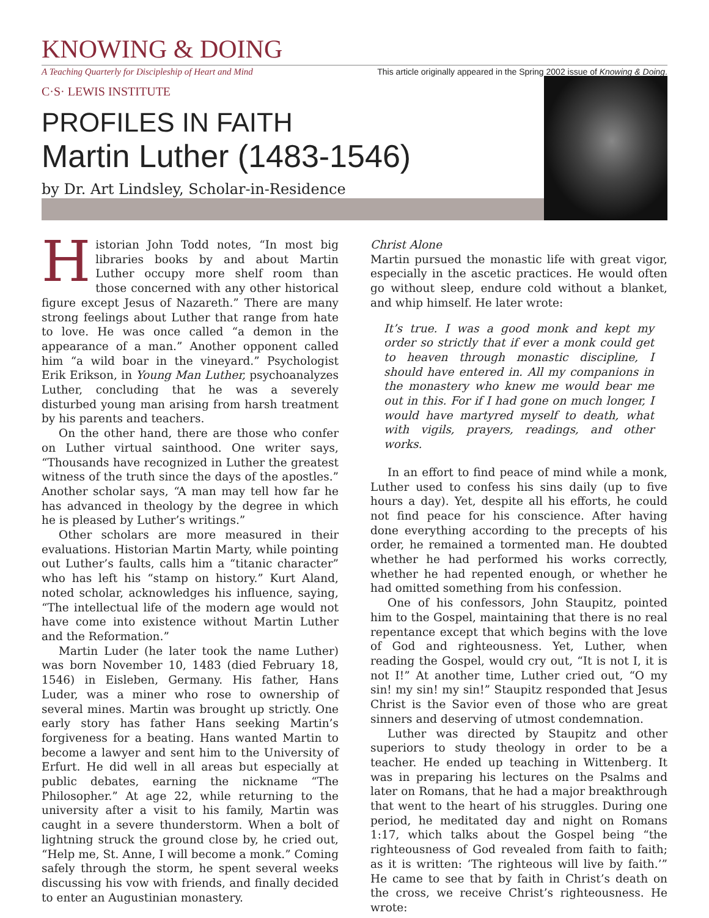KNOWING & DOING
A Teaching Quarterly for Discipleship of Heart and Mind This article originally appeared in the Spring 2002 issue of Knowing & Doing.
C·S· LEWIS INSTITUTE
PROFILES IN FAITH
Martin Luther (1483-1546)
by Dr. Art Lindsley, Scholar-in-Residence
Historian John Todd notes, “In most big libraries books by and about Martin Luther occupy more shelf room than those concerned with any other historical figure except Jesus of Nazareth.” There are many strong feelings about Luther that range from hate to love. He was once called “a demon in the appearance of a man.” Another opponent called him “a wild boar in the vineyard.” Psychologist Erik Erikson, in Young Man Luther, psychoanalyzes Luther, concluding that he was a severely disturbed young man arising from harsh treatment by his parents and teachers.
On the other hand, there are those who confer on Luther virtual sainthood. One writer says, “Thousands have recognized in Luther the greatest witness of the truth since the days of the apostles.” Another scholar says, “A man may tell how far he has advanced in theology by the degree in which he is pleased by Luther’s writings.”
Other scholars are more measured in their evaluations. Historian Martin Marty, while pointing out Luther’s faults, calls him a “titanic character” who has left his “stamp on history.” Kurt Aland, noted scholar, acknowledges his influence, saying, “The intellectual life of the modern age would not have come into existence without Martin Luther and the Reformation.”
Martin Luder (he later took the name Luther) was born November 10, 1483 (died February 18, 1546) in Eisleben, Germany. His father, Hans Luder, was a miner who rose to ownership of several mines. Martin was brought up strictly. One early story has father Hans seeking Martin’s forgiveness for a beating. Hans wanted Martin to become a lawyer and sent him to the University of Erfurt. He did well in all areas but especially at public debates, earning the nickname “The Philosopher.” At age 22, while returning to the university after a visit to his family, Martin was caught in a severe thunderstorm. When a bolt of lightning struck the ground close by, he cried out, “Help me, St. Anne, I will become a monk.” Coming safely through the storm, he spent several weeks discussing his vow with friends, and finally decided to enter an Augustinian monastery.
Christ Alone
Martin pursued the monastic life with great vigor, especially in the ascetic practices. He would often go without sleep, endure cold without a blanket, and whip himself. He later wrote:
It’s true. I was a good monk and kept my order so strictly that if ever a monk could get to heaven through monastic discipline, I should have entered in. All my companions in the monastery who knew me would bear me out in this. For if I had gone on much longer, I would have martyred myself to death, what with vigils, prayers, readings, and other works.
In an effort to find peace of mind while a monk, Luther used to confess his sins daily (up to five hours a day). Yet, despite all his efforts, he could not find peace for his conscience. After having done everything according to the precepts of his order, he remained a tormented man. He doubted whether he had performed his works correctly, whether he had repented enough, or whether he had omitted something from his confession.
One of his confessors, John Staupitz, pointed him to the Gospel, maintaining that there is no real repentance except that which begins with the love of God and righteousness. Yet, Luther, when reading the Gospel, would cry out, “It is not I, it is not I!” At another time, Luther cried out, “O my sin! my sin! my sin!” Staupitz responded that Jesus Christ is the Savior even of those who are great sinners and deserving of utmost condemnation.
Luther was directed by Staupitz and other superiors to study theology in order to be a teacher. He ended up teaching in Wittenberg. It was in preparing his lectures on the Psalms and later on Romans, that he had a major breakthrough that went to the heart of his struggles. During one period, he meditated day and night on Romans 1:17, which talks about the Gospel being “the righteousness of God revealed from faith to faith; as it is written: ‘The righteous will live by faith.’” He came to see that by faith in Christ’s death on the cross, we receive Christ’s righteousness. He wrote: